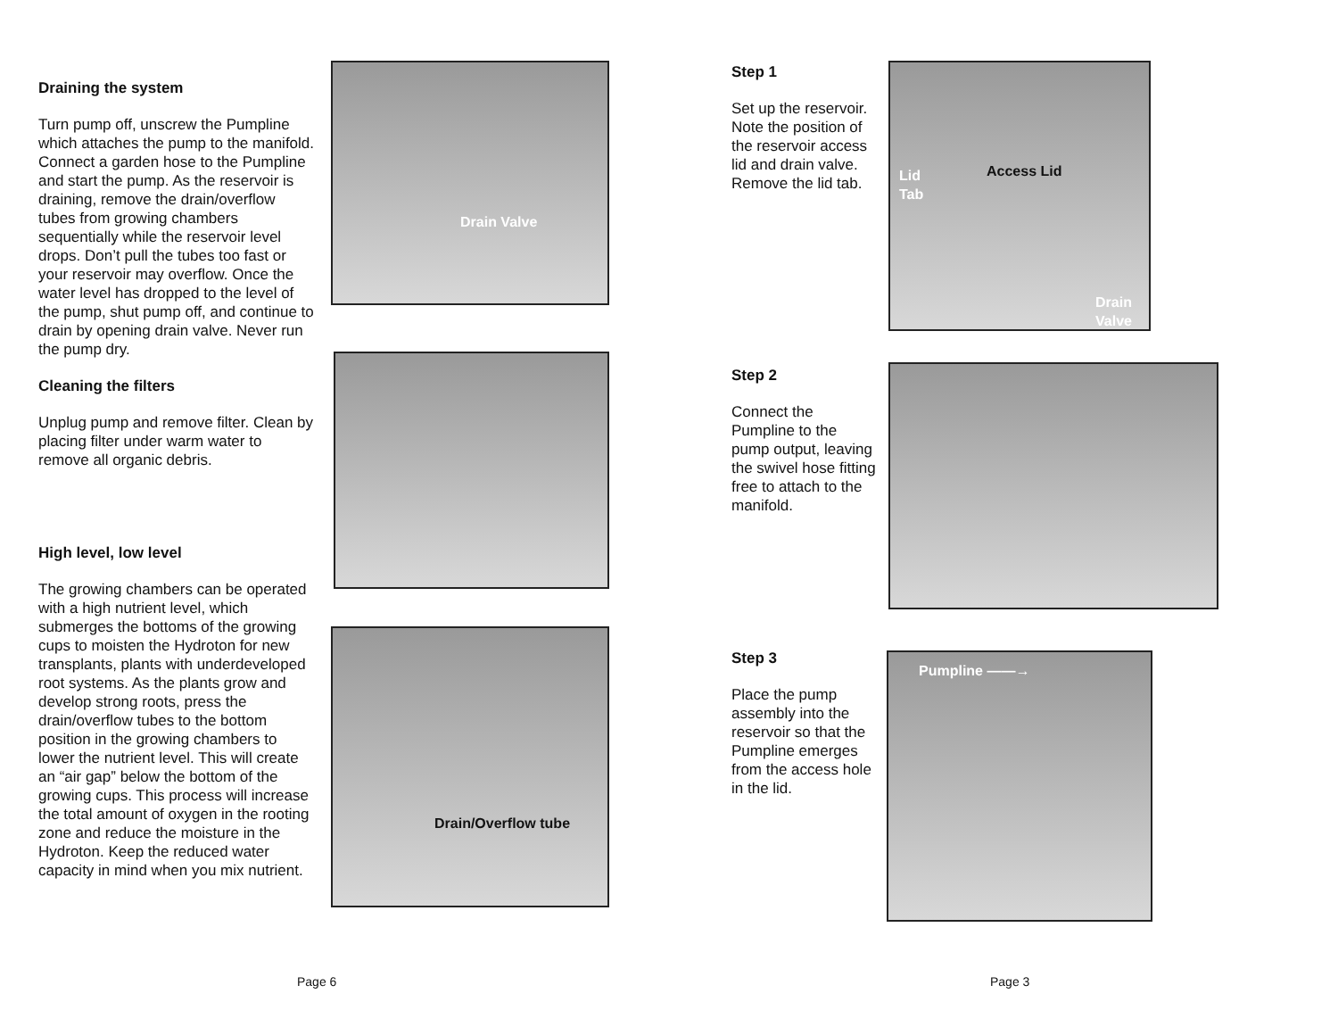Draining the system
Turn pump off, unscrew the Pumpline which attaches the pump to the manifold.
Connect a garden hose to the Pumpline and start the pump. As the reservoir is draining, remove the drain/overflow tubes from growing chambers sequentially while the reservoir level drops. Don’t pull the tubes too fast or your reservoir may overflow. Once the water level has dropped to the level of the pump, shut pump off, and continue to drain by opening drain valve. Never run the pump dry.
Cleaning the filters
Unplug pump and remove filter. Clean by placing filter under warm water to remove all organic debris.
High level, low level
The growing chambers can be operated with a high nutrient level, which submerges the bottoms of the growing cups to moisten the Hydroton for new transplants, plants with underdeveloped root systems. As the plants grow and develop strong roots, press the drain/overflow tubes to the bottom position in the growing chambers to lower the nutrient level. This will create an “air gap” below the bottom of the growing cups. This process will increase the total amount of oxygen in the rooting zone and reduce the moisture in the Hydroton. Keep the reduced water capacity in mind when you mix nutrient.
Drain Valve
Drain/Overflow tube
Page 6
Step 1
Set up the reservoir. Note the position of the reservoir access lid and drain valve. Remove the lid tab.
Lid
Tab
Access Lid
Drain
Valve
Step 2
Connect the Pumpline to the pump output, leaving the swivel hose fitting free to attach to the manifold.
Step 3
Place the pump assembly into the reservoir so that the Pumpline emerges from the access hole in the lid.
Pumpline ——→
Page 3